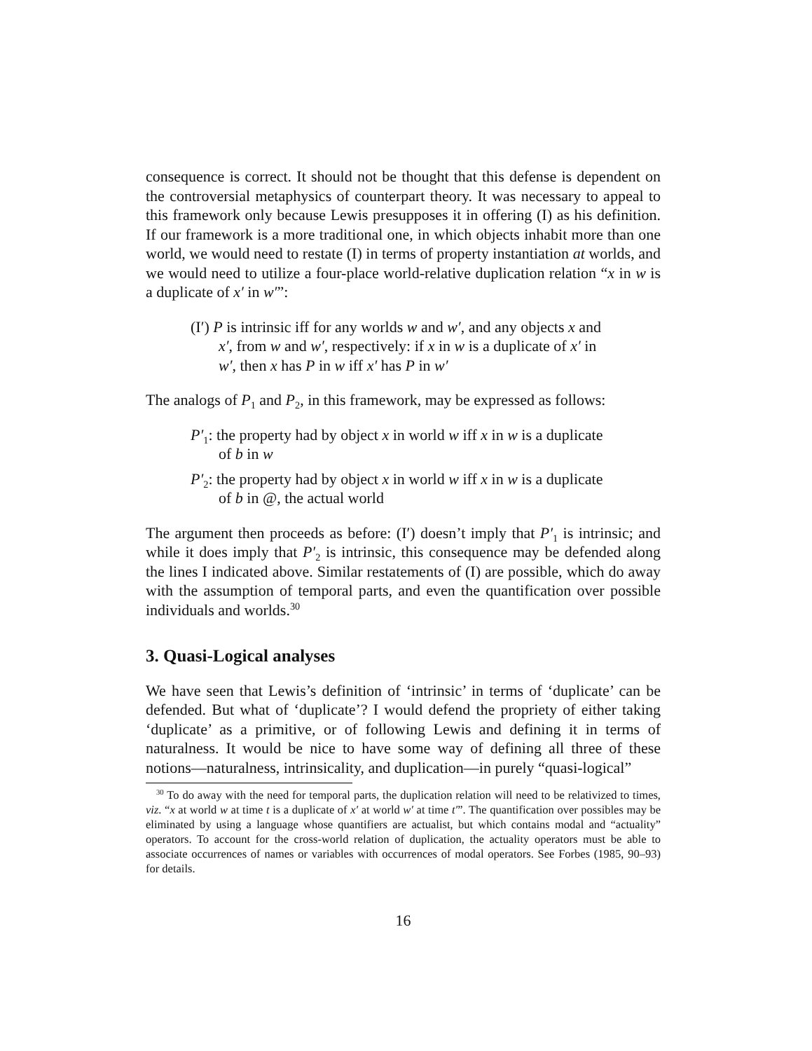consequence is correct. It should not be thought that this defense is dependent on the controversial metaphysics of counterpart theory. It was necessary to appeal to this framework only because Lewis presupposes it in offering (I) as his definition. If our framework is a more traditional one, in which objects inhabit more than one world, we would need to restate (I) in terms of property instantiation at worlds, and we would need to utilize a four-place world-relative duplication relation “x in w is a duplicate of x′ in w′”:
(I′) P is intrinsic iff for any worlds w and w′, and any objects x and x′, from w and w′, respectively: if x in w is a duplicate of x′ in w′, then x has P in w iff x′ has P in w′
The analogs of P<sub>1</sub> and P<sub>2</sub>, in this framework, may be expressed as follows:
P′<sub>1</sub>: the property had by object x in world w iff x in w is a duplicate of b in w
P′<sub>2</sub>: the property had by object x in world w iff x in w is a duplicate of b in @, the actual world
The argument then proceeds as before: (I′) doesn’t imply that P′<sub>1</sub> is intrinsic; and while it does imply that P′<sub>2</sub> is intrinsic, this consequence may be defended along the lines I indicated above. Similar restatements of (I) are possible, which do away with the assumption of temporal parts, and even the quantification over possible individuals and worlds.<sup>30</sup>
3. Quasi-Logical analyses
We have seen that Lewis’s definition of ‘intrinsic’ in terms of ‘duplicate’ can be defended. But what of ‘duplicate’? I would defend the propriety of either taking ‘duplicate’ as a primitive, or of following Lewis and defining it in terms of naturalness. It would be nice to have some way of defining all three of these notions—naturalness, intrinsicality, and duplication—in purely “quasi-logical”
<sup>30</sup> To do away with the need for temporal parts, the duplication relation will need to be relativized to times, viz. “x at world w at time t is a duplicate of x′ at world w′ at time t′”. The quantification over possibles may be eliminated by using a language whose quantifiers are actualist, but which contains modal and “actuality” operators. To account for the cross-world relation of duplication, the actuality operators must be able to associate occurrences of names or variables with occurrences of modal operators. See Forbes (1985, 90–93) for details.
16